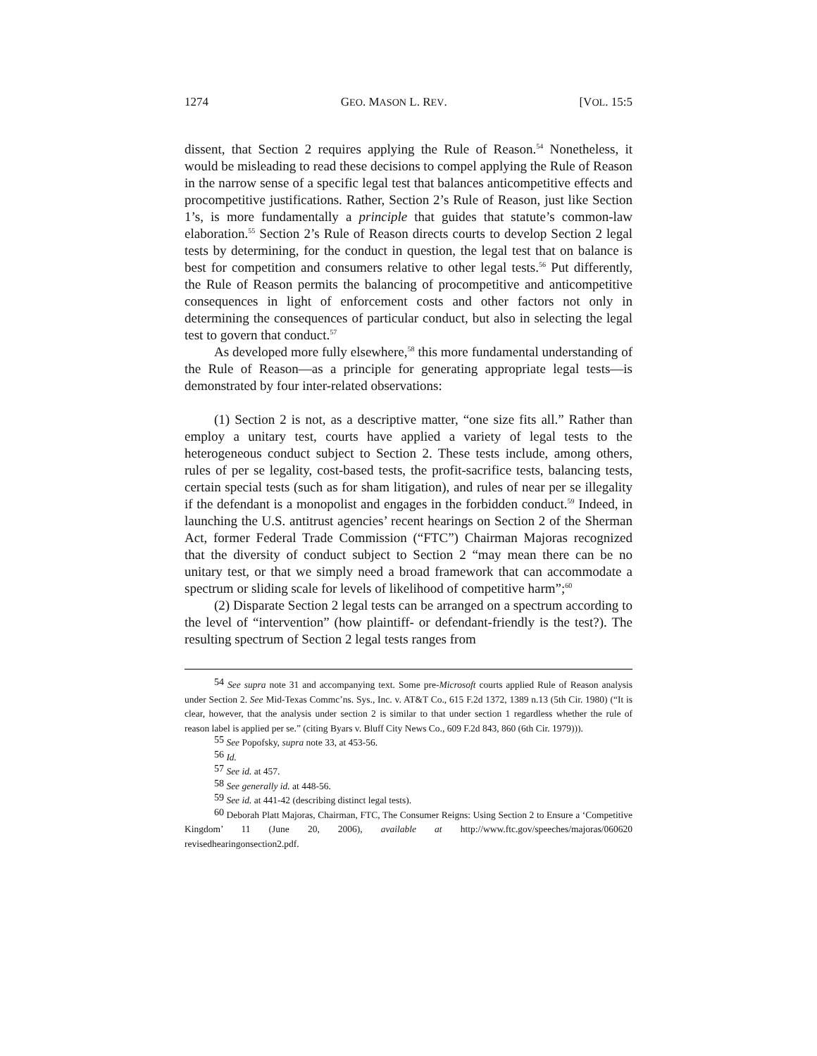1274 GEO. MASON L. REV. [VOL. 15:5
dissent, that Section 2 requires applying the Rule of Reason.<sup>54</sup> Nonetheless, it would be misleading to read these decisions to compel applying the Rule of Reason in the narrow sense of a specific legal test that balances anticompetitive effects and procompetitive justifications. Rather, Section 2’s Rule of Reason, just like Section 1’s, is more fundamentally a principle that guides that statute’s common-law elaboration.<sup>55</sup> Section 2’s Rule of Reason directs courts to develop Section 2 legal tests by determining, for the conduct in question, the legal test that on balance is best for competition and consumers relative to other legal tests.<sup>56</sup> Put differently, the Rule of Reason permits the balancing of procompetitive and anticompetitive consequences in light of enforcement costs and other factors not only in determining the consequences of particular conduct, but also in selecting the legal test to govern that conduct.<sup>57</sup>
As developed more fully elsewhere,<sup>58</sup> this more fundamental understanding of the Rule of Reason—as a principle for generating appropriate legal tests—is demonstrated by four inter-related observations:
(1) Section 2 is not, as a descriptive matter, “one size fits all.” Rather than employ a unitary test, courts have applied a variety of legal tests to the heterogeneous conduct subject to Section 2. These tests include, among others, rules of per se legality, cost-based tests, the profit-sacrifice tests, balancing tests, certain special tests (such as for sham litigation), and rules of near per se illegality if the defendant is a monopolist and engages in the forbidden conduct.<sup>59</sup> Indeed, in launching the U.S. antitrust agencies’ recent hearings on Section 2 of the Sherman Act, former Federal Trade Commission (“FTC”) Chairman Majoras recognized that the diversity of conduct subject to Section 2 “may mean there can be no unitary test, or that we simply need a broad framework that can accommodate a spectrum or sliding scale for levels of likelihood of competitive harm”;<sup>60</sup>
(2) Disparate Section 2 legal tests can be arranged on a spectrum according to the level of “intervention” (how plaintiff- or defendant-friendly is the test?). The resulting spectrum of Section 2 legal tests ranges from
<sup>54</sup> See supra note 31 and accompanying text. Some pre-Microsoft courts applied Rule of Reason analysis under Section 2. See Mid-Texas Commc’ns. Sys., Inc. v. AT&T Co., 615 F.2d 1372, 1389 n.13 (5th Cir. 1980) (“It is clear, however, that the analysis under section 2 is similar to that under section 1 regardless whether the rule of reason label is applied per se.” (citing Byars v. Bluff City News Co., 609 F.2d 843, 860 (6th Cir. 1979))).
<sup>55</sup> See Popofsky, supra note 33, at 453-56.
<sup>56</sup> Id.
<sup>57</sup> See id. at 457.
<sup>58</sup> See generally id. at 448-56.
<sup>59</sup> See id. at 441-42 (describing distinct legal tests).
<sup>60</sup> Deborah Platt Majoras, Chairman, FTC, The Consumer Reigns: Using Section 2 to Ensure a ‘Competitive Kingdom’ 11 (June 20, 2006), available at http://www.ftc.gov/speeches/majoras/060620 revisedhearingonsection2.pdf.